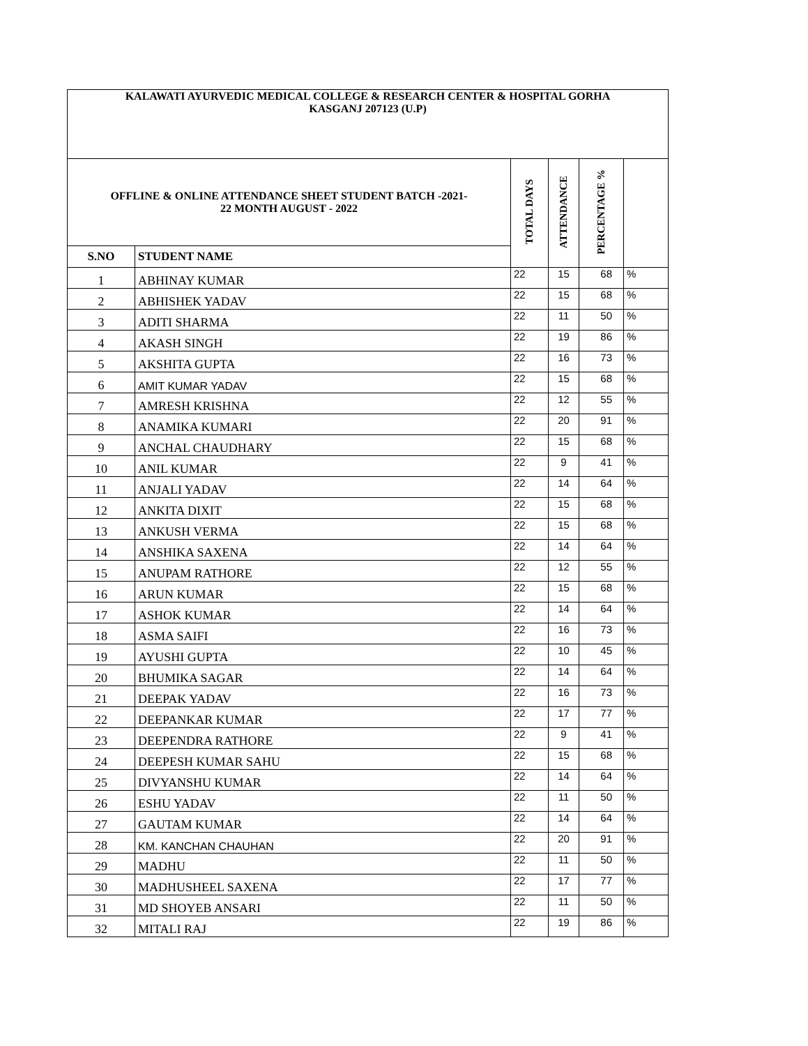| KALAWATI AYURVEDIC MEDICAL COLLEGE & RESEARCH CENTER & HOSPITAL GORHA KASGANJ 207123 (U.P) | | | | | |
| OFFLINE & ONLINE ATTENDANCE SHEET STUDENT BATCH -2021- 22 MONTH AUGUST - 2022 | | TOTAL DAYS | ATTENDANCE | PERCENTAGE % | |
| S.NO | STUDENT NAME | | | | |
| 1 | ABHINAY KUMAR | 22 | 15 | 68 | % |
| 2 | ABHISHEK YADAV | 22 | 15 | 68 | % |
| 3 | ADITI SHARMA | 22 | 11 | 50 | % |
| 4 | AKASH SINGH | 22 | 19 | 86 | % |
| 5 | AKSHITA GUPTA | 22 | 16 | 73 | % |
| 6 | AMIT KUMAR YADAV | 22 | 15 | 68 | % |
| 7 | AMRESH KRISHNA | 22 | 12 | 55 | % |
| 8 | ANAMIKA KUMARI | 22 | 20 | 91 | % |
| 9 | ANCHAL CHAUDHARY | 22 | 15 | 68 | % |
| 10 | ANIL KUMAR | 22 | 9 | 41 | % |
| 11 | ANJALI YADAV | 22 | 14 | 64 | % |
| 12 | ANKITA DIXIT | 22 | 15 | 68 | % |
| 13 | ANKUSH VERMA | 22 | 15 | 68 | % |
| 14 | ANSHIKA SAXENA | 22 | 14 | 64 | % |
| 15 | ANUPAM RATHORE | 22 | 12 | 55 | % |
| 16 | ARUN KUMAR | 22 | 15 | 68 | % |
| 17 | ASHOK KUMAR | 22 | 14 | 64 | % |
| 18 | ASMA SAIFI | 22 | 16 | 73 | % |
| 19 | AYUSHI GUPTA | 22 | 10 | 45 | % |
| 20 | BHUMIKA SAGAR | 22 | 14 | 64 | % |
| 21 | DEEPAK YADAV | 22 | 16 | 73 | % |
| 22 | DEEPANKAR KUMAR | 22 | 17 | 77 | % |
| 23 | DEEPENDRA RATHORE | 22 | 9 | 41 | % |
| 24 | DEEPESH KUMAR SAHU | 22 | 15 | 68 | % |
| 25 | DIVYANSHU KUMAR | 22 | 14 | 64 | % |
| 26 | ESHU YADAV | 22 | 11 | 50 | % |
| 27 | GAUTAM KUMAR | 22 | 14 | 64 | % |
| 28 | KM. KANCHAN CHAUHAN | 22 | 20 | 91 | % |
| 29 | MADHU | 22 | 11 | 50 | % |
| 30 | MADHUSHEEL SAXENA | 22 | 17 | 77 | % |
| 31 | MD SHOYEB ANSARI | 22 | 11 | 50 | % |
| 32 | MITALI RAJ | 22 | 19 | 86 | % |